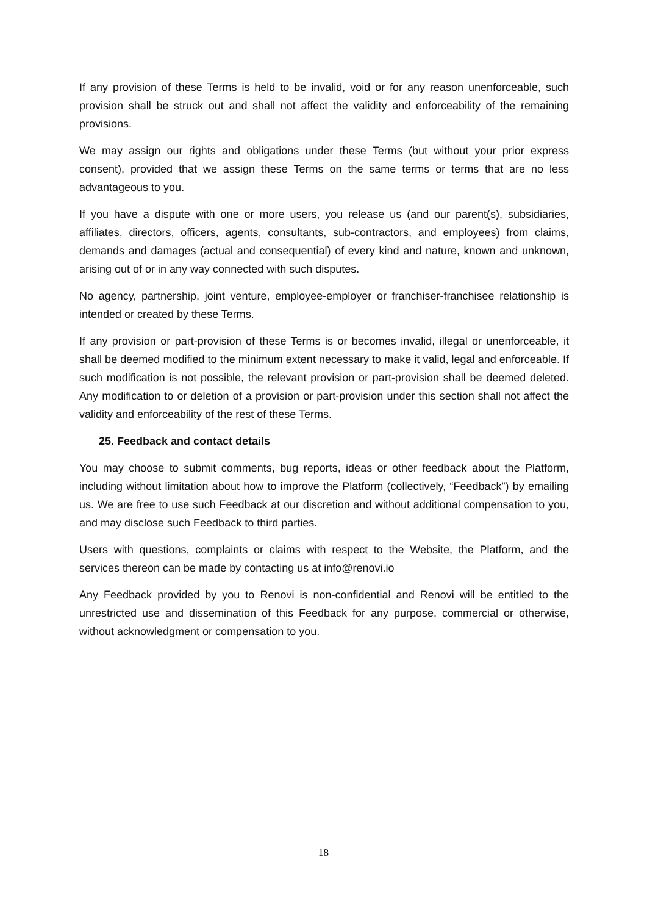If any provision of these Terms is held to be invalid, void or for any reason unenforceable, such provision shall be struck out and shall not affect the validity and enforceability of the remaining provisions.
We may assign our rights and obligations under these Terms (but without your prior express consent), provided that we assign these Terms on the same terms or terms that are no less advantageous to you.
If you have a dispute with one or more users, you release us (and our parent(s), subsidiaries, affiliates, directors, officers, agents, consultants, sub-contractors, and employees) from claims, demands and damages (actual and consequential) of every kind and nature, known and unknown, arising out of or in any way connected with such disputes.
No agency, partnership, joint venture, employee-employer or franchiser-franchisee relationship is intended or created by these Terms.
If any provision or part-provision of these Terms is or becomes invalid, illegal or unenforceable, it shall be deemed modified to the minimum extent necessary to make it valid, legal and enforceable. If such modification is not possible, the relevant provision or part-provision shall be deemed deleted. Any modification to or deletion of a provision or part-provision under this section shall not affect the validity and enforceability of the rest of these Terms.
25. Feedback and contact details
You may choose to submit comments, bug reports, ideas or other feedback about the Platform, including without limitation about how to improve the Platform (collectively, “Feedback”) by emailing us. We are free to use such Feedback at our discretion and without additional compensation to you, and may disclose such Feedback to third parties.
Users with questions, complaints or claims with respect to the Website, the Platform, and the services thereon can be made by contacting us at info@renovi.io
Any Feedback provided by you to Renovi is non-confidential and Renovi will be entitled to the unrestricted use and dissemination of this Feedback for any purpose, commercial or otherwise, without acknowledgment or compensation to you.
18